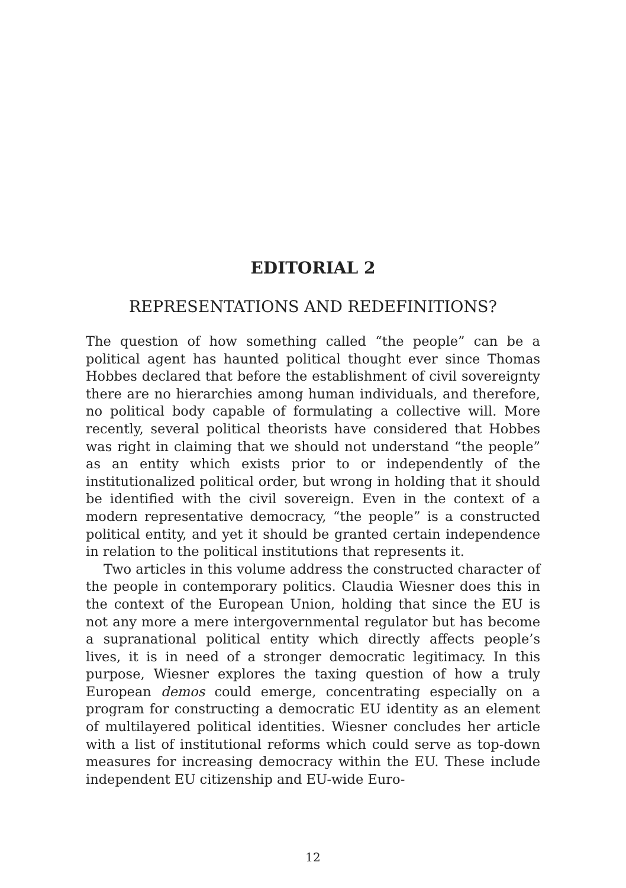EDITORIAL 2
REPRESENTATIONS AND REDEFINITIONS?
The question of how something called “the people” can be a political agent has haunted political thought ever since Thomas Hobbes declared that before the establishment of civil sovereignty there are no hierarchies among human individuals, and therefore, no political body capable of formulating a collective will. More recently, several political theorists have considered that Hobbes was right in claiming that we should not understand “the people” as an entity which exists prior to or independently of the institutionalized political order, but wrong in holding that it should be identified with the civil sovereign. Even in the context of a modern representative democracy, “the people” is a constructed political entity, and yet it should be granted certain independence in relation to the political institutions that represents it.
Two articles in this volume address the constructed character of the people in contemporary politics. Claudia Wiesner does this in the context of the European Union, holding that since the EU is not any more a mere intergovernmental regulator but has become a supranational political entity which directly affects people’s lives, it is in need of a stronger democratic legitimacy. In this purpose, Wiesner explores the taxing question of how a truly European demos could emerge, concentrating especially on a program for constructing a democratic EU identity as an element of multilayered political identities. Wiesner concludes her article with a list of institutional reforms which could serve as top-down measures for increasing democracy within the EU. These include independent EU citizenship and EU-wide Euro-
12